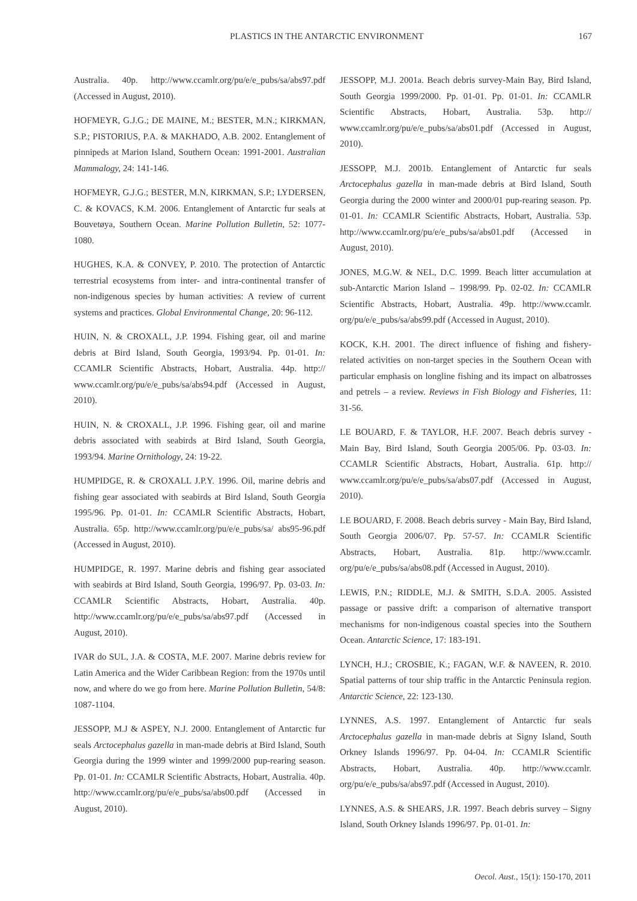PLASTICS IN THE ANTARCTIC ENVIRONMENT 167
Australia. 40p. http://www.ccamlr.org/pu/e/e_pubs/sa/abs97.pdf (Accessed in August, 2010).
HOFMEYR, G.J.G.; DE MAINE, M.; BESTER, M.N.; KIRKMAN, S.P.; PISTORIUS, P.A. & MAKHADO, A.B. 2002. Entanglement of pinnipeds at Marion Island, Southern Ocean: 1991-2001. Australian Mammalogy, 24: 141-146.
HOFMEYR, G.J.G.; BESTER, M.N, KIRKMAN, S.P.; LYDERSEN, C. & KOVACS, K.M. 2006. Entanglement of Antarctic fur seals at Bouvetøya, Southern Ocean. Marine Pollution Bulletin, 52: 1077-1080.
HUGHES, K.A. & CONVEY, P. 2010. The protection of Antarctic terrestrial ecosystems from inter- and intra-continental transfer of non-indigenous species by human activities: A review of current systems and practices. Global Environmental Change, 20: 96-112.
HUIN, N. & CROXALL, J.P. 1994. Fishing gear, oil and marine debris at Bird Island, South Georgia, 1993/94. Pp. 01-01. In: CCAMLR Scientific Abstracts, Hobart, Australia. 44p. http:// www.ccamlr.org/pu/e/e_pubs/sa/abs94.pdf (Accessed in August, 2010).
HUIN, N. & CROXALL, J.P. 1996. Fishing gear, oil and marine debris associated with seabirds at Bird Island, South Georgia, 1993/94. Marine Ornithology, 24: 19-22.
HUMPIDGE, R. & CROXALL J.P.Y. 1996. Oil, marine debris and fishing gear associated with seabirds at Bird Island, South Georgia 1995/96. Pp. 01-01. In: CCAMLR Scientific Abstracts, Hobart, Australia. 65p. http://www.ccamlr.org/pu/e/e_pubs/sa/ abs95-96.pdf (Accessed in August, 2010).
HUMPIDGE, R. 1997. Marine debris and fishing gear associated with seabirds at Bird Island, South Georgia, 1996/97. Pp. 03-03. In: CCAMLR Scientific Abstracts, Hobart, Australia. 40p. http://www.ccamlr.org/pu/e/e_pubs/sa/abs97.pdf (Accessed in August, 2010).
IVAR do SUL, J.A. & COSTA, M.F. 2007. Marine debris review for Latin America and the Wider Caribbean Region: from the 1970s until now, and where do we go from here. Marine Pollution Bulletin, 54/8: 1087-1104.
JESSOPP, M.J & ASPEY, N.J. 2000. Entanglement of Antarctic fur seals Arctocephalus gazella in man-made debris at Bird Island, South Georgia during the 1999 winter and 1999/2000 pup-rearing season. Pp. 01-01. In: CCAMLR Scientific Abstracts, Hobart, Australia. 40p. http://www.ccamlr.org/pu/e/e_pubs/sa/abs00.pdf (Accessed in August, 2010).
JESSOPP, M.J. 2001a. Beach debris survey-Main Bay, Bird Island, South Georgia 1999/2000. Pp. 01-01. Pp. 01-01. In: CCAMLR Scientific Abstracts, Hobart, Australia. 53p. http:// www.ccamlr.org/pu/e/e_pubs/sa/abs01.pdf (Accessed in August, 2010).
JESSOPP, M.J. 2001b. Entanglement of Antarctic fur seals Arctocephalus gazella in man-made debris at Bird Island, South Georgia during the 2000 winter and 2000/01 pup-rearing season. Pp. 01-01. In: CCAMLR Scientific Abstracts, Hobart, Australia. 53p. http://www.ccamlr.org/pu/e/e_pubs/sa/abs01.pdf (Accessed in August, 2010).
JONES, M.G.W. & NEL, D.C. 1999. Beach litter accumulation at sub-Antarctic Marion Island – 1998/99. Pp. 02-02. In: CCAMLR Scientific Abstracts, Hobart, Australia. 49p. http://www.ccamlr. org/pu/e/e_pubs/sa/abs99.pdf (Accessed in August, 2010).
KOCK, K.H. 2001. The direct influence of fishing and fishery-related activities on non-target species in the Southern Ocean with particular emphasis on longline fishing and its impact on albatrosses and petrels – a review. Reviews in Fish Biology and Fisheries, 11: 31-56.
LE BOUARD, F. & TAYLOR, H.F. 2007. Beach debris survey - Main Bay, Bird Island, South Georgia 2005/06. Pp. 03-03. In: CCAMLR Scientific Abstracts, Hobart, Australia. 61p. http:// www.ccamlr.org/pu/e/e_pubs/sa/abs07.pdf (Accessed in August, 2010).
LE BOUARD, F. 2008. Beach debris survey - Main Bay, Bird Island, South Georgia 2006/07. Pp. 57-57. In: CCAMLR Scientific Abstracts, Hobart, Australia. 81p. http://www.ccamlr. org/pu/e/e_pubs/sa/abs08.pdf (Accessed in August, 2010).
LEWIS, P.N.; RIDDLE, M.J. & SMITH, S.D.A. 2005. Assisted passage or passive drift: a comparison of alternative transport mechanisms for non-indigenous coastal species into the Southern Ocean. Antarctic Science, 17: 183-191.
LYNCH, H.J.; CROSBIE, K.; FAGAN, W.F. & NAVEEN, R. 2010. Spatial patterns of tour ship traffic in the Antarctic Peninsula region. Antarctic Science, 22: 123-130.
LYNNES, A.S. 1997. Entanglement of Antarctic fur seals Arctocephalus gazella in man-made debris at Signy Island, South Orkney Islands 1996/97. Pp. 04-04. In: CCAMLR Scientific Abstracts, Hobart, Australia. 40p. http://www.ccamlr. org/pu/e/e_pubs/sa/abs97.pdf (Accessed in August, 2010).
LYNNES, A.S. & SHEARS, J.R. 1997. Beach debris survey – Signy Island, South Orkney Islands 1996/97. Pp. 01-01. In:
Oecol. Aust., 15(1): 150-170, 2011